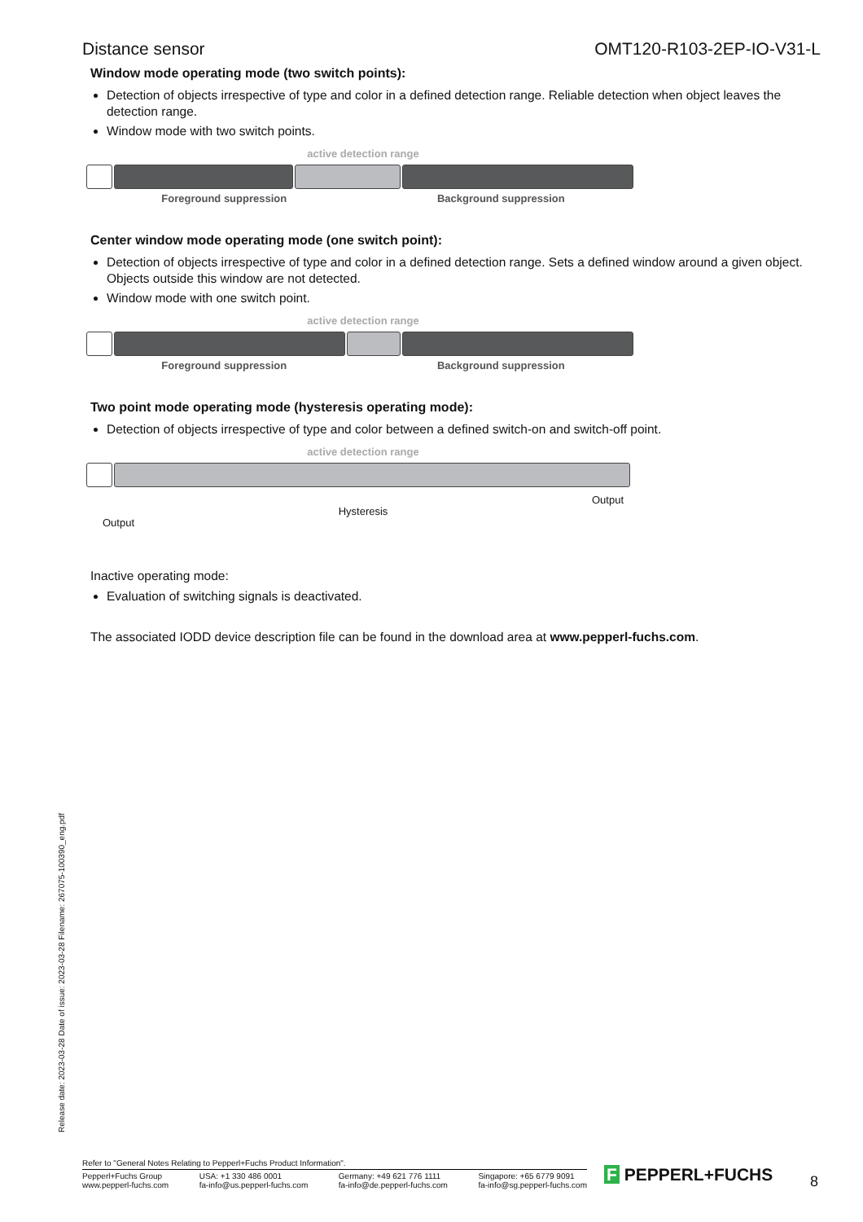Distance sensor OMT120-R103-2EP-IO-V31-L
Window mode operating mode (two switch points):
Detection of objects irrespective of type and color in a defined detection range. Reliable detection when object leaves the detection range.
Window mode with two switch points.
active detection range
Foreground suppression Background suppression
Center window mode operating mode (one switch point):
Detection of objects irrespective of type and color in a defined detection range. Sets a defined window around a given object. Objects outside this window are not detected.
Window mode with one switch point.
active detection range
Foreground suppression Background suppression
Two point mode operating mode (hysteresis operating mode):
Detection of objects irrespective of type and color between a defined switch-on and switch-off point.
active detection range
Output Hysteresis Output
Inactive operating mode:
Evaluation of switching signals is deactivated.
The associated IODD device description file can be found in the download area at www.pepperl-fuchs.com.
Release date: 2023-03-28 Date of issue: 2023-03-28 Filename: 267075-100390_eng.pdf
Refer to "General Notes Relating to Pepperl+Fuchs Product Information".
Pepperl+Fuchs Group
www.pepperl-fuchs.com USA: +1 330 486 0001
fa-info@us.pepperl-fuchs.com Germany: +49 621 776 1111
fa-info@de.pepperl-fuchs.com Singapore: +65 6779 9091
fa-info@sg.pepperl-fuchs.com
F PEPPERL+FUCHS 8